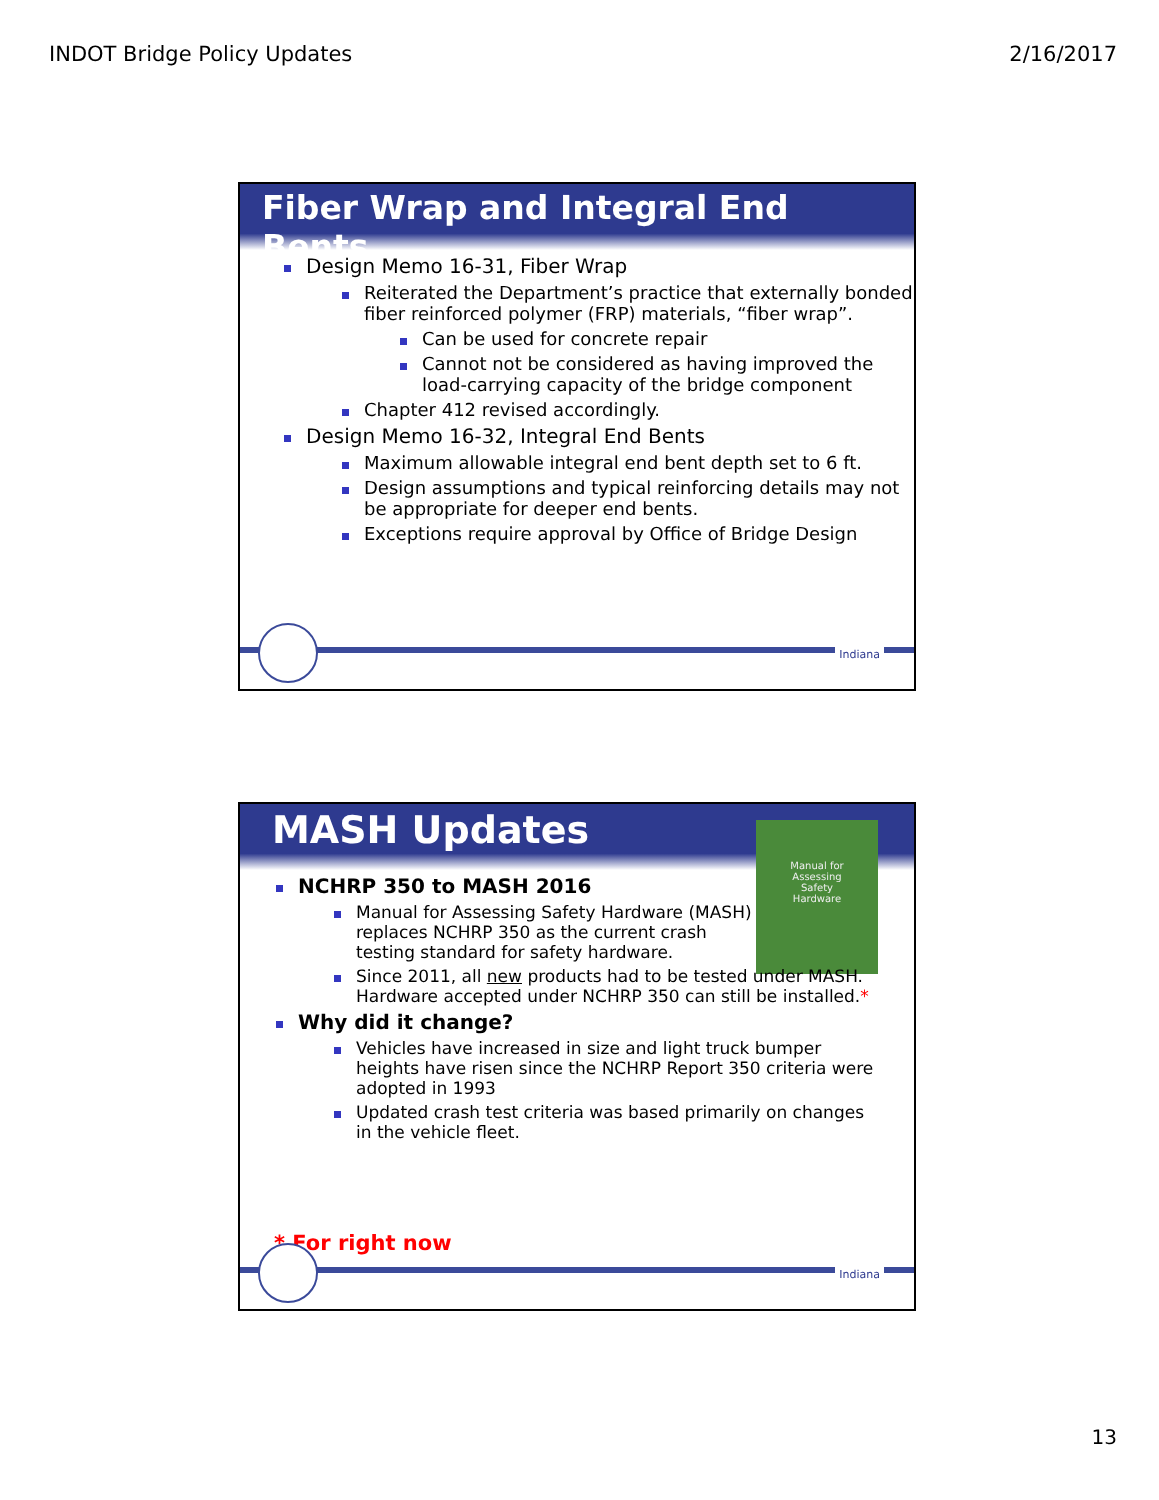INDOT Bridge Policy Updates 2/16/2017
Fiber Wrap and Integral End Bents
Design Memo 16-31, Fiber Wrap
Reiterated the Department’s practice that externally bonded fiber reinforced polymer (FRP) materials, “fiber wrap”.
Can be used for concrete repair
Cannot not be considered as having improved the load-carrying capacity of the bridge component
Chapter 412 revised accordingly.
Design Memo 16-32, Integral End Bents
Maximum allowable integral end bent depth set to 6 ft.
Design assumptions and typical reinforcing details may not be appropriate for deeper end bents.
Exceptions require approval by Office of Bridge Design
Indiana
MASH Updates
Manual for
Assessing
Safety
Hardware
NCHRP 350 to MASH 2016
Manual for Assessing Safety Hardware (MASH) replaces NCHRP 350 as the current crash testing standard for safety hardware.
Since 2011, all new products had to be tested under MASH. Hardware accepted under NCHRP 350 can still be installed.*
Why did it change?
Vehicles have increased in size and light truck bumper heights have risen since the NCHRP Report 350 criteria were adopted in 1993
Updated crash test criteria was based primarily on changes in the vehicle fleet.
* For right now
Indiana
13